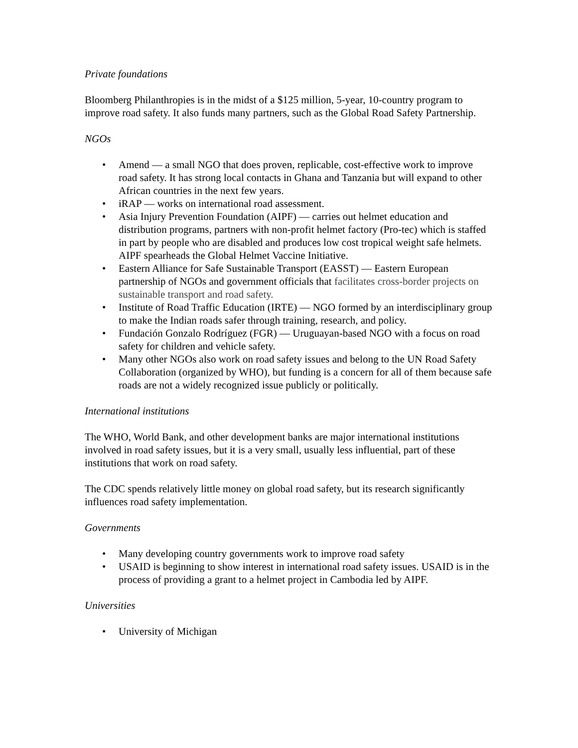Private foundations
Bloomberg Philanthropies is in the midst of a $125 million, 5-year, 10-country program to improve road safety. It also funds many partners, such as the Global Road Safety Partnership.
NGOs
• Amend — a small NGO that does proven, replicable, cost-effective work to improve road safety. It has strong local contacts in Ghana and Tanzania but will expand to other African countries in the next few years.
• iRAP — works on international road assessment.
• Asia Injury Prevention Foundation (AIPF) — carries out helmet education and distribution programs, partners with non-profit helmet factory (Pro-tec) which is staffed in part by people who are disabled and produces low cost tropical weight safe helmets. AIPF spearheads the Global Helmet Vaccine Initiative.
• Eastern Alliance for Safe Sustainable Transport (EASST) — Eastern European partnership of NGOs and government officials that facilitates cross-border projects on sustainable transport and road safety.
• Institute of Road Traffic Education (IRTE) — NGO formed by an interdisciplinary group to make the Indian roads safer through training, research, and policy.
• Fundación Gonzalo Rodríguez (FGR) — Uruguayan-based NGO with a focus on road safety for children and vehicle safety.
• Many other NGOs also work on road safety issues and belong to the UN Road Safety Collaboration (organized by WHO), but funding is a concern for all of them because safe roads are not a widely recognized issue publicly or politically.
International institutions
The WHO, World Bank, and other development banks are major international institutions involved in road safety issues, but it is a very small, usually less influential, part of these institutions that work on road safety.
The CDC spends relatively little money on global road safety, but its research significantly influences road safety implementation.
Governments
• Many developing country governments work to improve road safety
• USAID is beginning to show interest in international road safety issues. USAID is in the process of providing a grant to a helmet project in Cambodia led by AIPF.
Universities
• University of Michigan